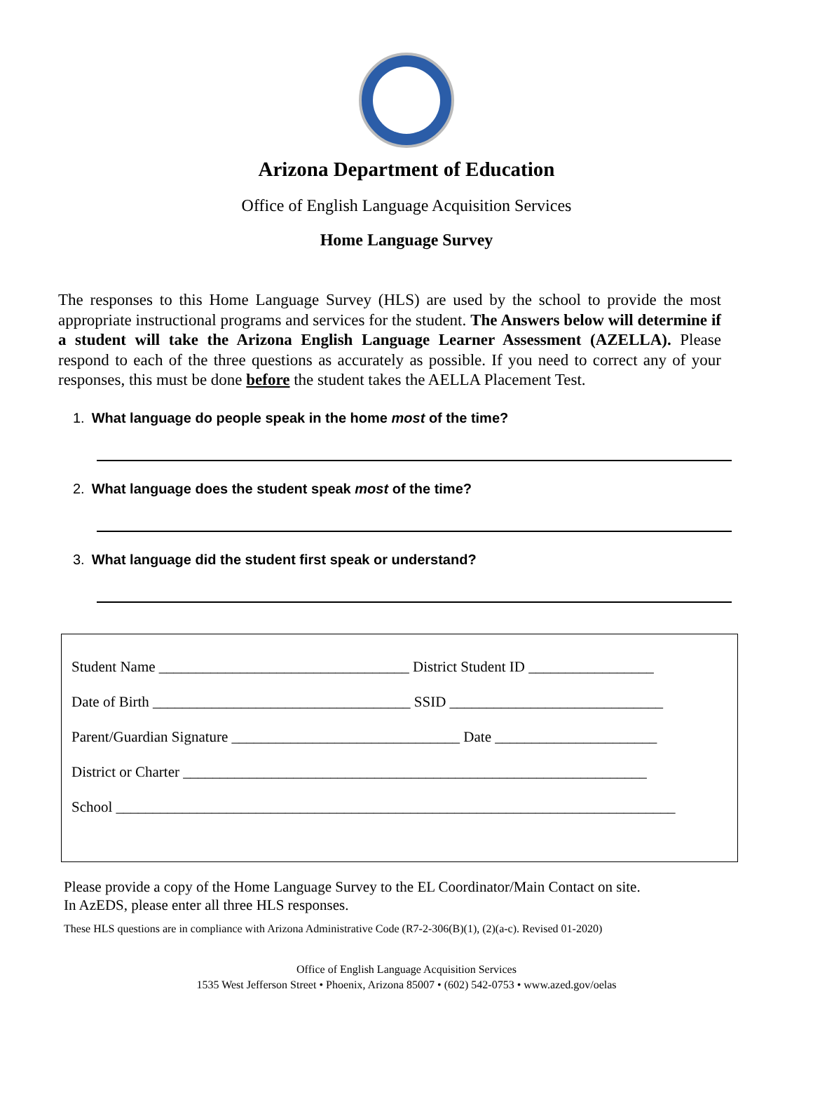Arizona Department of Education
Office of English Language Acquisition Services
Home Language Survey
The responses to this Home Language Survey (HLS) are used by the school to provide the most appropriate instructional programs and services for the student. The Answers below will determine if a student will take the Arizona English Language Learner Assessment (AZELLA). Please respond to each of the three questions as accurately as possible. If you need to correct any of your responses, this must be done before the student takes the AELLA Placement Test.
1. What language do people speak in the home most of the time?
2. What language does the student speak most of the time?
3. What language did the student first speak or understand?
Student Name __________________________________ District Student ID _________________
Date of Birth ___________________________________ SSID _____________________________
Parent/Guardian Signature _______________________________ Date ______________________
District or Charter _______________________________________________________________
School ____________________________________________________________________________
Please provide a copy of the Home Language Survey to the EL Coordinator/Main Contact on site.
In AzEDS, please enter all three HLS responses.
These HLS questions are in compliance with Arizona Administrative Code (R7-2-306(B)(1), (2)(a-c). Revised 01-2020)
Office of English Language Acquisition Services
1535 West Jefferson Street • Phoenix, Arizona 85007 • (602) 542-0753 • www.azed.gov/oelas